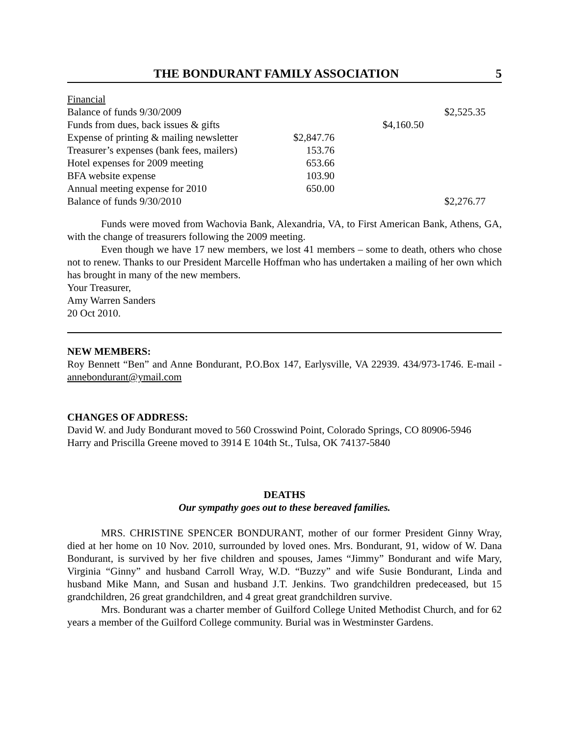THE BONDURANT FAMILY ASSOCIATION 5
| Financial | | | |
| Balance of funds 9/30/2009 | | | $2,525.35 |
| Funds from dues, back issues & gifts | | $4,160.50 | |
| Expense of printing & mailing newsletter | $2,847.76 | | |
| Treasurer’s expenses (bank fees, mailers) | 153.76 | | |
| Hotel expenses for 2009 meeting | 653.66 | | |
| BFA website expense | 103.90 | | |
| Annual meeting expense for 2010 | 650.00 | | |
| Balance of funds 9/30/2010 | | | $2,276.77 |
Funds were moved from Wachovia Bank, Alexandria, VA, to First American Bank, Athens, GA, with the change of treasurers following the 2009 meeting.
Even though we have 17 new members, we lost 41 members – some to death, others who chose not to renew. Thanks to our President Marcelle Hoffman who has undertaken a mailing of her own which has brought in many of the new members.
Your Treasurer,
Amy Warren Sanders
20 Oct 2010.
NEW MEMBERS:
Roy Bennett “Ben” and Anne Bondurant, P.O.Box 147, Earlysville, VA 22939. 434/973-1746. E-mail - annebondurant@ymail.com
CHANGES OF ADDRESS:
David W. and Judy Bondurant moved to 560 Crosswind Point, Colorado Springs, CO 80906-5946
Harry and Priscilla Greene moved to 3914 E 104th St., Tulsa, OK 74137-5840
DEATHS
Our sympathy goes out to these bereaved families.
MRS. CHRISTINE SPENCER BONDURANT, mother of our former President Ginny Wray, died at her home on 10 Nov. 2010, surrounded by loved ones. Mrs. Bondurant, 91, widow of W. Dana Bondurant, is survived by her five children and spouses, James “Jimmy” Bondurant and wife Mary, Virginia “Ginny” and husband Carroll Wray, W.D. “Buzzy” and wife Susie Bondurant, Linda and husband Mike Mann, and Susan and husband J.T. Jenkins. Two grandchildren predeceased, but 15 grandchildren, 26 great grandchildren, and 4 great great grandchildren survive.
Mrs. Bondurant was a charter member of Guilford College United Methodist Church, and for 62 years a member of the Guilford College community. Burial was in Westminster Gardens.